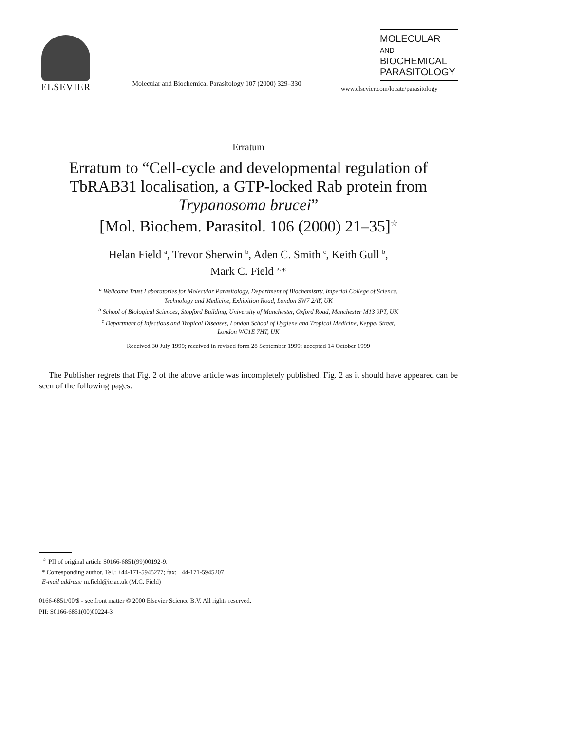ELSEVIER
Molecular and Biochemical Parasitology 107 (2000) 329–330
MOLECULAR
AND
BIOCHEMICAL
PARASITOLOGY
www.elsevier.com/locate/parasitology
Erratum
Erratum to “Cell-cycle and developmental regulation of TbRAB31 localisation, a GTP-locked Rab protein from Trypanosoma brucei”
[Mol. Biochem. Parasitol. 106 (2000) 21–35]<sup>☆</sup>
Helan Field <sup>a</sup>, Trevor Sherwin <sup>b</sup>, Aden C. Smith <sup>c</sup>, Keith Gull <sup>b</sup>,
Mark C. Field <sup>a,</sup>*
<sup>a</sup> Wellcome Trust Laboratories for Molecular Parasitology, Department of Biochemistry, Imperial College of Science,
Technology and Medicine, Exhibition Road, London SW7 2AY, UK
<sup>b</sup> School of Biological Sciences, Stopford Building, University of Manchester, Oxford Road, Manchester M13 9PT, UK
<sup>c</sup> Department of Infectious and Tropical Diseases, London School of Hygiene and Tropical Medicine, Keppel Street,
London WC1E 7HT, UK
Received 30 July 1999; received in revised form 28 September 1999; accepted 14 October 1999
The Publisher regrets that Fig. 2 of the above article was incompletely published. Fig. 2 as it should have appeared can be seen of the following pages.
<sup>☆</sup> PII of original article S0166-6851(99)00192-9.
* Corresponding author. Tel.: +44-171-5945277; fax: +44-171-5945207.
E-mail address: m.field@ic.ac.uk (M.C. Field)
0166-6851/00/$ - see front matter © 2000 Elsevier Science B.V. All rights reserved.
PII: S0166-6851(00)00224-3